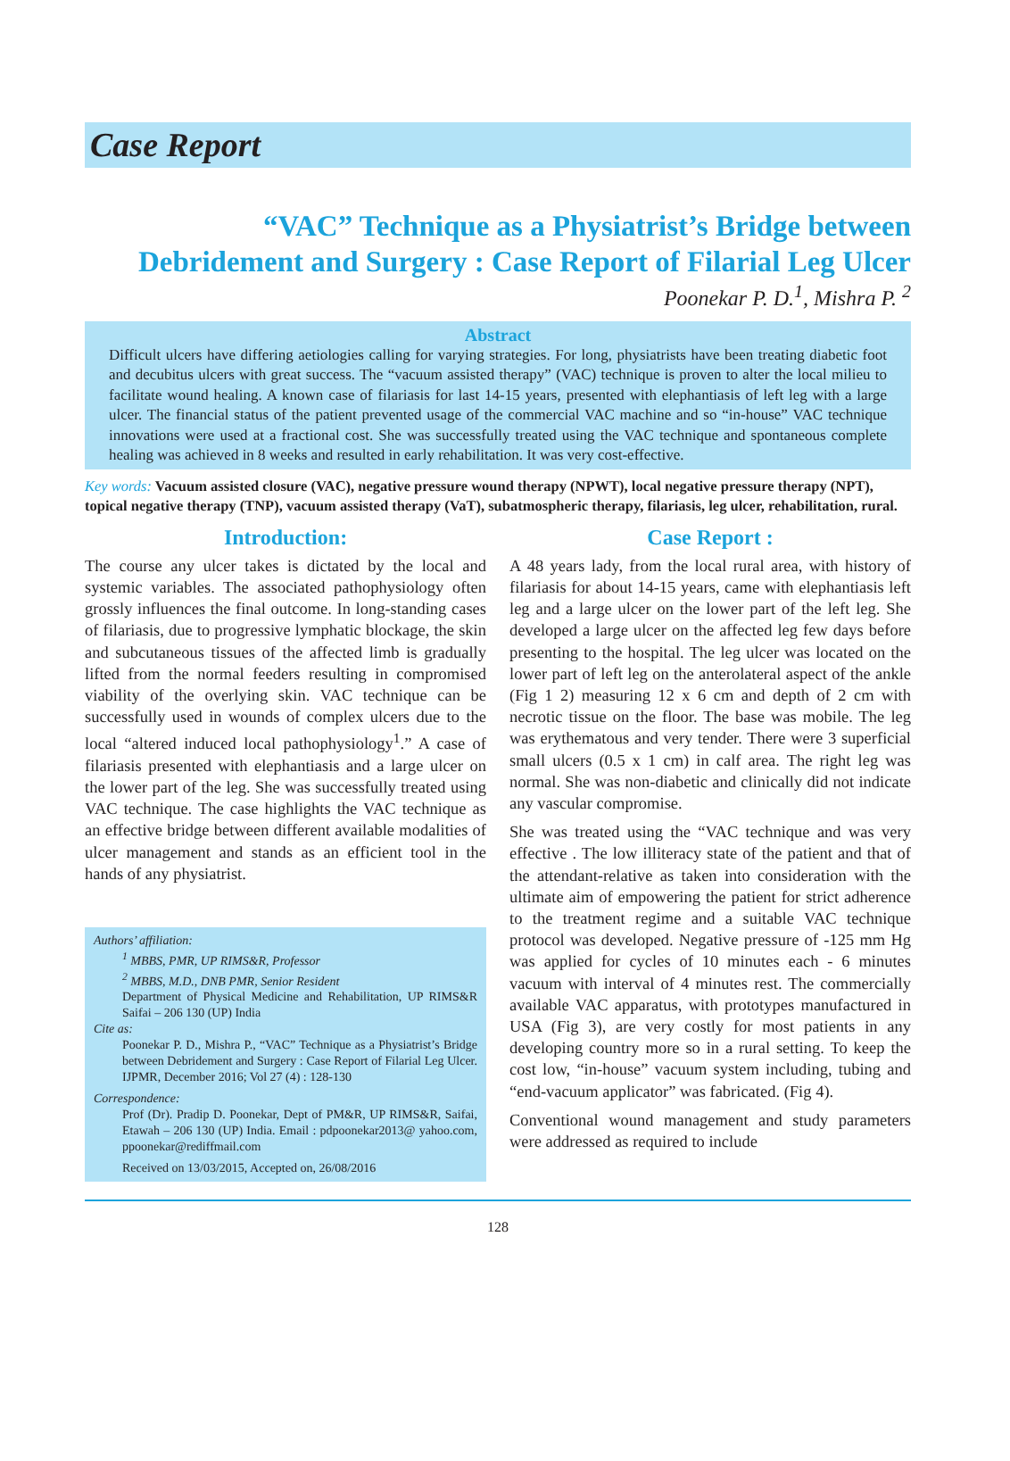Case Report
“VAC” Technique as a Physiatrist’s Bridge between
Debridement and Surgery : Case Report of Filarial Leg Ulcer
Poonekar P. D.<sup>1</sup>, Mishra P. <sup>2</sup>
Abstract
Difficult ulcers have differing aetiologies calling for varying strategies. For long, physiatrists have been treating diabetic foot and decubitus ulcers with great success. The “vacuum assisted therapy” (VAC) technique is proven to alter the local milieu to facilitate wound healing. A known case of filariasis for last 14-15 years, presented with elephantiasis of left leg with a large ulcer. The financial status of the patient prevented usage of the commercial VAC machine and so “in-house” VAC technique innovations were used at a fractional cost. She was successfully treated using the VAC technique and spontaneous complete healing was achieved in 8 weeks and resulted in early rehabilitation. It was very cost-effective.
Key words: Vacuum assisted closure (VAC), negative pressure wound therapy (NPWT), local negative pressure therapy (NPT), topical negative therapy (TNP), vacuum assisted therapy (VaT), subatmospheric therapy, filariasis, leg ulcer, rehabilitation, rural.
Introduction:
The course any ulcer takes is dictated by the local and systemic variables. The associated pathophysiology often grossly influences the final outcome. In long-standing cases of filariasis, due to progressive lymphatic blockage, the skin and subcutaneous tissues of the affected limb is gradually lifted from the normal feeders resulting in compromised viability of the overlying skin. VAC technique can be successfully used in wounds of complex ulcers due to the local “altered induced local pathophysiology<sup>1</sup>.” A case of filariasis presented with elephantiasis and a large ulcer on the lower part of the leg. She was successfully treated using VAC technique. The case highlights the VAC technique as an effective bridge between different available modalities of ulcer management and stands as an efficient tool in the hands of any physiatrist.
Authors’ affiliation:
<sup>1</sup> MBBS, PMR, UP RIMS&R, Professor
<sup>2</sup> MBBS, M.D., DNB PMR, Senior Resident
Department of Physical Medicine and Rehabilitation, UP RIMS&R Saifai – 206 130 (UP) India
Cite as:
Poonekar P. D., Mishra P., “VAC” Technique as a Physiatrist’s Bridge between Debridement and Surgery : Case Report of Filarial Leg Ulcer. IJPMR, December 2016; Vol 27 (4) : 128-130
Correspondence:
Prof (Dr). Pradip D. Poonekar, Dept of PM&R, UP RIMS&R, Saifai, Etawah – 206 130 (UP) India. Email : pdpoonekar2013@ yahoo.com, ppoonekar@rediffmail.com
Received on 13/03/2015, Accepted on, 26/08/2016
Case Report :
A 48 years lady, from the local rural area, with history of filariasis for about 14-15 years, came with elephantiasis left leg and a large ulcer on the lower part of the left leg. She developed a large ulcer on the affected leg few days before presenting to the hospital. The leg ulcer was located on the lower part of left leg on the anterolateral aspect of the ankle (Fig 1 2) measuring 12 x 6 cm and depth of 2 cm with necrotic tissue on the floor. The base was mobile. The leg was erythematous and very tender. There were 3 superficial small ulcers (0.5 x 1 cm) in calf area. The right leg was normal. She was non-diabetic and clinically did not indicate any vascular compromise.
She was treated using the “VAC technique and was very effective . The low illiteracy state of the patient and that of the attendant-relative as taken into consideration with the ultimate aim of empowering the patient for strict adherence to the treatment regime and a suitable VAC technique protocol was developed. Negative pressure of -125 mm Hg was applied for cycles of 10 minutes each - 6 minutes vacuum with interval of 4 minutes rest. The commercially available VAC apparatus, with prototypes manufactured in USA (Fig 3), are very costly for most patients in any developing country more so in a rural setting. To keep the cost low, “in-house” vacuum system including, tubing and “end-vacuum applicator” was fabricated. (Fig 4).
Conventional wound management and study parameters were addressed as required to include
128